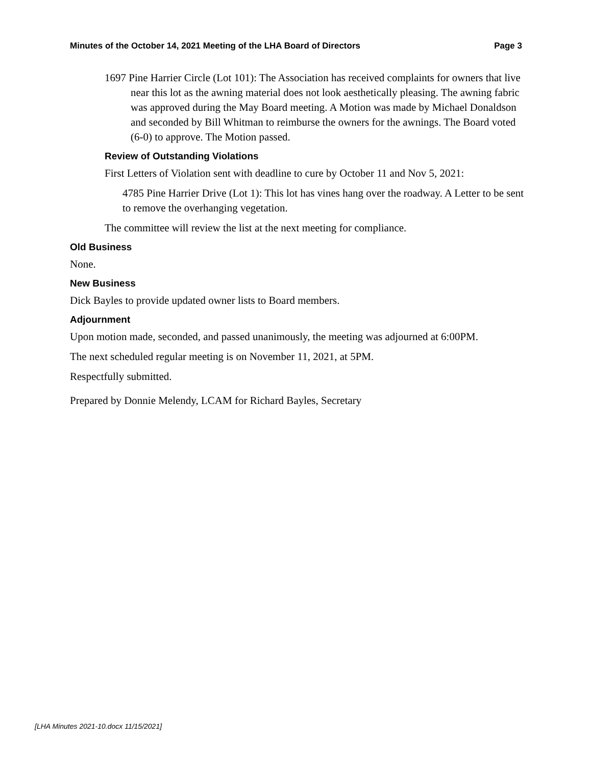Minutes of the October 14, 2021 Meeting of the LHA Board of Directors Page 3
1697 Pine Harrier Circle (Lot 101): The Association has received complaints for owners that live near this lot as the awning material does not look aesthetically pleasing. The awning fabric was approved during the May Board meeting. A Motion was made by Michael Donaldson and seconded by Bill Whitman to reimburse the owners for the awnings. The Board voted (6-0) to approve. The Motion passed.
Review of Outstanding Violations
First Letters of Violation sent with deadline to cure by October 11 and Nov 5, 2021:
4785 Pine Harrier Drive (Lot 1): This lot has vines hang over the roadway. A Letter to be sent to remove the overhanging vegetation.
The committee will review the list at the next meeting for compliance.
Old Business
None.
New Business
Dick Bayles to provide updated owner lists to Board members.
Adjournment
Upon motion made, seconded, and passed unanimously, the meeting was adjourned at 6:00PM.
The next scheduled regular meeting is on November 11, 2021, at 5PM.
Respectfully submitted.
Prepared by Donnie Melendy, LCAM for Richard Bayles, Secretary
[LHA Minutes 2021-10.docx 11/15/2021]